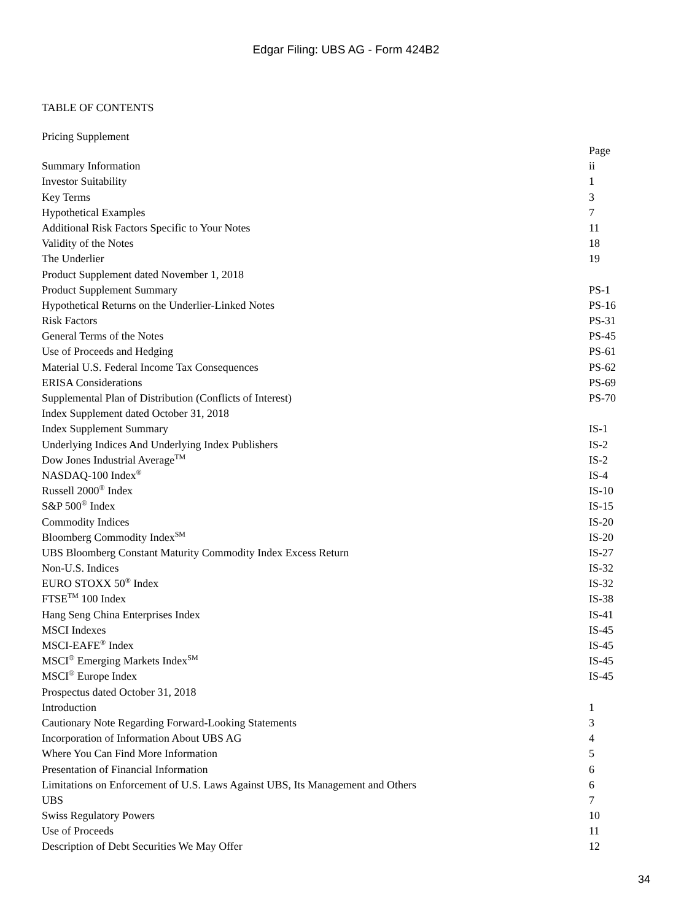Edgar Filing: UBS AG - Form 424B2
TABLE OF CONTENTS
Pricing Supplement
| | Page |
| --- | --- |
| Summary Information | ii |
| Investor Suitability | 1 |
| Key Terms | 3 |
| Hypothetical Examples | 7 |
| Additional Risk Factors Specific to Your Notes | 11 |
| Validity of the Notes | 18 |
| The Underlier | 19 |
| Product Supplement dated November 1, 2018 | |
| Product Supplement Summary | PS-1 |
| Hypothetical Returns on the Underlier-Linked Notes | PS-16 |
| Risk Factors | PS-31 |
| General Terms of the Notes | PS-45 |
| Use of Proceeds and Hedging | PS-61 |
| Material U.S. Federal Income Tax Consequences | PS-62 |
| ERISA Considerations | PS-69 |
| Supplemental Plan of Distribution (Conflicts of Interest) | PS-70 |
| Index Supplement dated October 31, 2018 | |
| Index Supplement Summary | IS-1 |
| Underlying Indices And Underlying Index Publishers | IS-2 |
| Dow Jones Industrial Average<sup>TM</sup> | IS-2 |
| NASDAQ-100 Index<sup>®</sup> | IS-4 |
| Russell 2000<sup>®</sup> Index | IS-10 |
| S&P 500<sup>®</sup> Index | IS-15 |
| Commodity Indices | IS-20 |
| Bloomberg Commodity Index<sup>SM</sup> | IS-20 |
| UBS Bloomberg Constant Maturity Commodity Index Excess Return | IS-27 |
| Non-U.S. Indices | IS-32 |
| EURO STOXX 50<sup>®</sup> Index | IS-32 |
| FTSE<sup>TM</sup> 100 Index | IS-38 |
| Hang Seng China Enterprises Index | IS-41 |
| MSCI Indexes | IS-45 |
| MSCI-EAFE<sup>®</sup> Index | IS-45 |
| MSCI<sup>®</sup> Emerging Markets Index<sup>SM</sup> | IS-45 |
| MSCI<sup>®</sup> Europe Index | IS-45 |
| Prospectus dated October 31, 2018 | |
| Introduction | 1 |
| Cautionary Note Regarding Forward-Looking Statements | 3 |
| Incorporation of Information About UBS AG | 4 |
| Where You Can Find More Information | 5 |
| Presentation of Financial Information | 6 |
| Limitations on Enforcement of U.S. Laws Against UBS, Its Management and Others | 6 |
| UBS | 7 |
| Swiss Regulatory Powers | 10 |
| Use of Proceeds | 11 |
| Description of Debt Securities We May Offer | 12 |
34